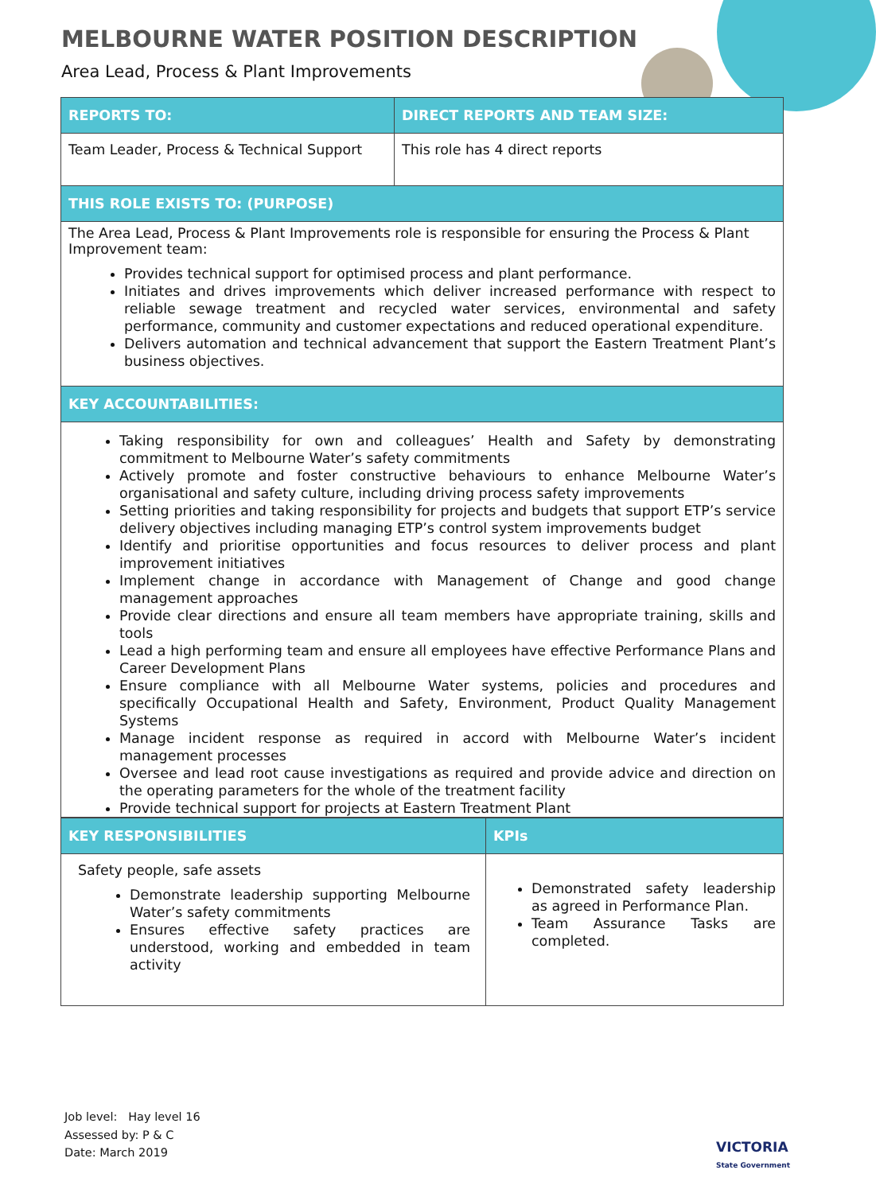MELBOURNE WATER POSITION DESCRIPTION
Area Lead, Process & Plant Improvements
| REPORTS TO: | DIRECT REPORTS AND TEAM SIZE: |
| --- | --- |
| Team Leader, Process & Technical Support | This role has 4 direct reports |
| THIS ROLE EXISTS TO: (PURPOSE) | |
| The Area Lead, Process & Plant Improvements role is responsible for ensuring the Process & Plant Improvement team: Provides technical support for optimised process and plant performance. Initiates and drives improvements which deliver increased performance with respect to reliable sewage treatment and recycled water services, environmental and safety performance, community and customer expectations and reduced operational expenditure. Delivers automation and technical advancement that support the Eastern Treatment Plant’s business objectives. | |
| KEY ACCOUNTABILITIES: | |
| Taking responsibility for own and colleagues’ Health and Safety by demonstrating commitment to Melbourne Water’s safety commitments Actively promote and foster constructive behaviours to enhance Melbourne Water’s organisational and safety culture, including driving process safety improvements Setting priorities and taking responsibility for projects and budgets that support ETP’s service delivery objectives including managing ETP’s control system improvements budget Identify and prioritise opportunities and focus resources to deliver process and plant improvement initiatives Implement change in accordance with Management of Change and good change management approaches Provide clear directions and ensure all team members have appropriate training, skills and tools Lead a high performing team and ensure all employees have effective Performance Plans and Career Development Plans Ensure compliance with all Melbourne Water systems, policies and procedures and specifically Occupational Health and Safety, Environment, Product Quality Management Systems Manage incident response as required in accord with Melbourne Water’s incident management processes Oversee and lead root cause investigations as required and provide advice and direction on the operating parameters for the whole of the treatment facility Provide technical support for projects at Eastern Treatment Plant | |
| KEY RESPONSIBILITIES | KPIs |
| --- | --- |
| Safety people, safe assets Demonstrate leadership supporting Melbourne Water’s safety commitments Ensures effective safety practices are understood, working and embedded in team activity | Demonstrated safety leadership as agreed in Performance Plan. Team Assurance Tasks are completed. |
Job level: Hay level 16
Assessed by: P & C
Date: March 2019
VICTORIA
State Government